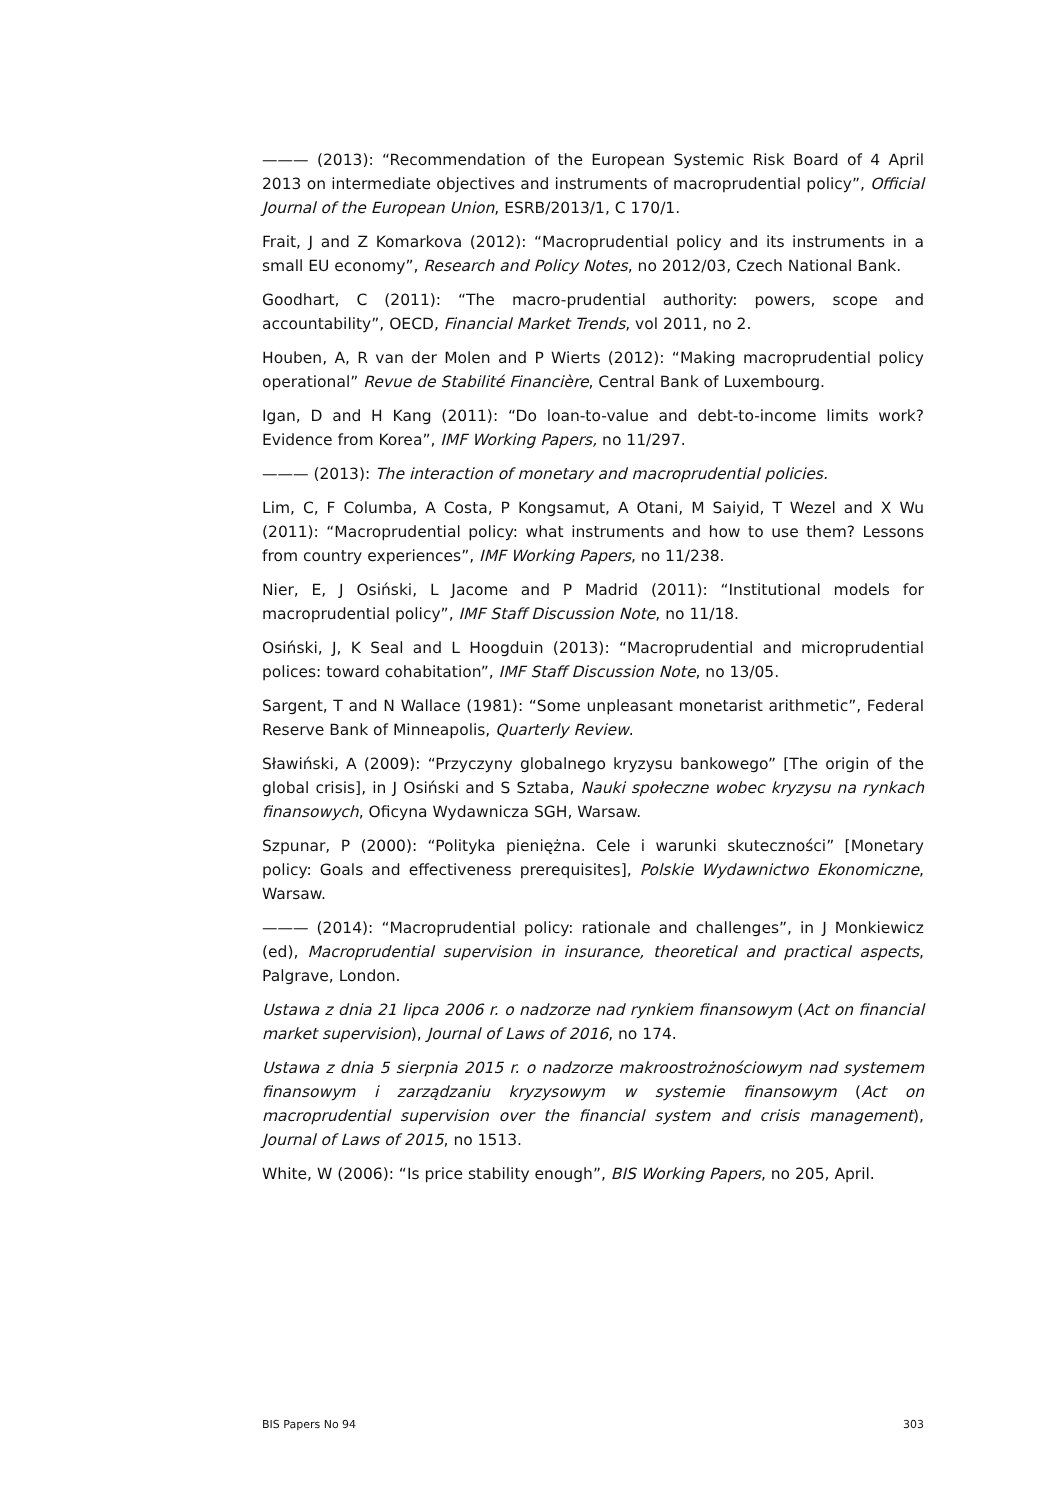——— (2013): “Recommendation of the European Systemic Risk Board of 4 April 2013 on intermediate objectives and instruments of macroprudential policy”, Official Journal of the European Union, ESRB/2013/1, C 170/1.
Frait, J and Z Komarkova (2012): “Macroprudential policy and its instruments in a small EU economy”, Research and Policy Notes, no 2012/03, Czech National Bank.
Goodhart, C (2011): “The macro-prudential authority: powers, scope and accountability”, OECD, Financial Market Trends, vol 2011, no 2.
Houben, A, R van der Molen and P Wierts (2012): “Making macroprudential policy operational” Revue de Stabilité Financière, Central Bank of Luxembourg.
Igan, D and H Kang (2011): “Do loan-to-value and debt-to-income limits work? Evidence from Korea”, IMF Working Papers, no 11/297.
——— (2013): The interaction of monetary and macroprudential policies.
Lim, C, F Columba, A Costa, P Kongsamut, A Otani, M Saiyid, T Wezel and X Wu (2011): “Macroprudential policy: what instruments and how to use them? Lessons from country experiences”, IMF Working Papers, no 11/238.
Nier, E, J Osiński, L Jacome and P Madrid (2011): “Institutional models for macroprudential policy”, IMF Staff Discussion Note, no 11/18.
Osiński, J, K Seal and L Hoogduin (2013): “Macroprudential and microprudential polices: toward cohabitation”, IMF Staff Discussion Note, no 13/05.
Sargent, T and N Wallace (1981): “Some unpleasant monetarist arithmetic”, Federal Reserve Bank of Minneapolis, Quarterly Review.
Sławiński, A (2009): “Przyczyny globalnego kryzysu bankowego” [The origin of the global crisis], in J Osiński and S Sztaba, Nauki społeczne wobec kryzysu na rynkach finansowych, Oficyna Wydawnicza SGH, Warsaw.
Szpunar, P (2000): “Polityka pieniężna. Cele i warunki skuteczności” [Monetary policy: Goals and effectiveness prerequisites], Polskie Wydawnictwo Ekonomiczne, Warsaw.
——— (2014): “Macroprudential policy: rationale and challenges”, in J Monkiewicz (ed), Macroprudential supervision in insurance, theoretical and practical aspects, Palgrave, London.
Ustawa z dnia 21 lipca 2006 r. o nadzorze nad rynkiem finansowym (Act on financial market supervision), Journal of Laws of 2016, no 174.
Ustawa z dnia 5 sierpnia 2015 r. o nadzorze makroostrożnościowym nad systemem finansowym i zarządzaniu kryzysowym w systemie finansowym (Act on macroprudential supervision over the financial system and crisis management), Journal of Laws of 2015, no 1513.
White, W (2006): “Is price stability enough”, BIS Working Papers, no 205, April.
BIS Papers No 94 303